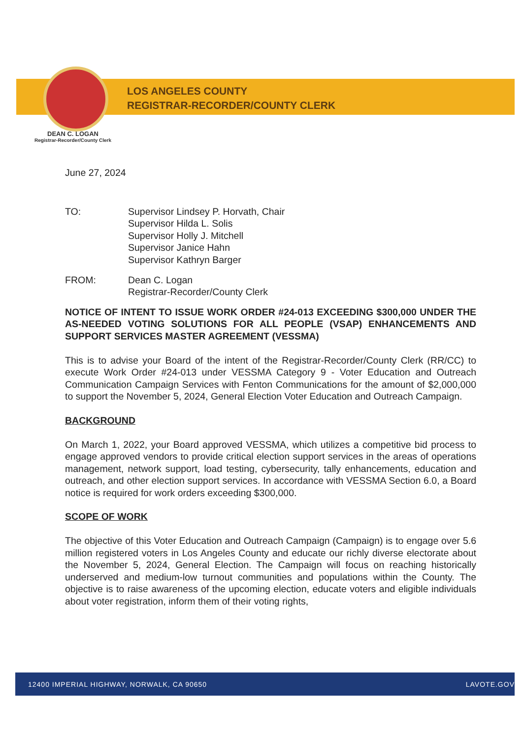LOS ANGELES COUNTY
REGISTRAR-RECORDER/COUNTY CLERK
DEAN C. LOGAN
Registrar-Recorder/County Clerk
June 27, 2024
TO: Supervisor Lindsey P. Horvath, Chair
Supervisor Hilda L. Solis
Supervisor Holly J. Mitchell
Supervisor Janice Hahn
Supervisor Kathryn Barger
FROM: Dean C. Logan
Registrar-Recorder/County Clerk
NOTICE OF INTENT TO ISSUE WORK ORDER #24-013 EXCEEDING $300,000 UNDER THE AS-NEEDED VOTING SOLUTIONS FOR ALL PEOPLE (VSAP) ENHANCEMENTS AND SUPPORT SERVICES MASTER AGREEMENT (VESSMA)
This is to advise your Board of the intent of the Registrar-Recorder/County Clerk (RR/CC) to execute Work Order #24-013 under VESSMA Category 9 - Voter Education and Outreach Communication Campaign Services with Fenton Communications for the amount of $2,000,000 to support the November 5, 2024, General Election Voter Education and Outreach Campaign.
BACKGROUND
On March 1, 2022, your Board approved VESSMA, which utilizes a competitive bid process to engage approved vendors to provide critical election support services in the areas of operations management, network support, load testing, cybersecurity, tally enhancements, education and outreach, and other election support services. In accordance with VESSMA Section 6.0, a Board notice is required for work orders exceeding $300,000.
SCOPE OF WORK
The objective of this Voter Education and Outreach Campaign (Campaign) is to engage over 5.6 million registered voters in Los Angeles County and educate our richly diverse electorate about the November 5, 2024, General Election. The Campaign will focus on reaching historically underserved and medium-low turnout communities and populations within the County. The objective is to raise awareness of the upcoming election, educate voters and eligible individuals about voter registration, inform them of their voting rights,
12400 IMPERIAL HIGHWAY, NORWALK, CA 90650 LAVOTE.GOV